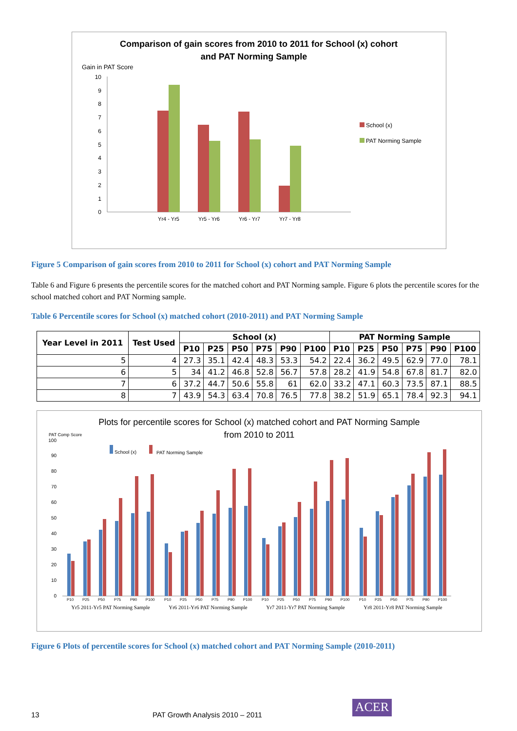Comparison of gain scores from 2010 to 2011 for School (x) cohort
and PAT Norming Sample
Gain in PAT Score
10
9
8
7
6
5
4
3
2
1
0
Yr4 - Yr5
Yr5 - Yr6
Yr6 - Yr7
Yr7 - Yr8
School (x)
PAT Norming Sample
Figure 5 Comparison of gain scores from 2010 to 2011 for School (x) cohort and PAT Norming Sample
Table 6 and Figure 6 presents the percentile scores for the matched cohort and PAT Norming sample. Figure 6 plots the percentile scores for the school matched cohort and PAT Norming sample.
Table 6 Percentile scores for School (x) matched cohort (2010-2011) and PAT Norming Sample
| Year Level in 2011 | Test Used | School (x) | | | | | | PAT Norming Sample | | | | | |
| --- | --- | --- | --- | --- | --- | --- | --- | --- | --- | --- | --- | --- | --- |
| | | P10 | P25 | P50 | P75 | P90 | P100 | P10 | P25 | P50 | P75 | P90 | P100 |
| 5 | 4 | 27.3 | 35.1 | 42.4 | 48.3 | 53.3 | 54.2 | 22.4 | 36.2 | 49.5 | 62.9 | 77.0 | 78.1 |
| 6 | 5 | 34 | 41.2 | 46.8 | 52.8 | 56.7 | 57.8 | 28.2 | 41.9 | 54.8 | 67.8 | 81.7 | 82.0 |
| 7 | 6 | 37.2 | 44.7 | 50.6 | 55.8 | 61 | 62.0 | 33.2 | 47.1 | 60.3 | 73.5 | 87.1 | 88.5 |
| 8 | 7 | 43.9 | 54.3 | 63.4 | 70.8 | 76.5 | 77.8 | 38.2 | 51.9 | 65.1 | 78.4 | 92.3 | 94.1 |
Plots for percentile scores for School (x) matched cohort and PAT Norming Sample
from 2010 to 2011
PAT Comp Score
School (x)
PAT Norming Sample
100
90
80
70
60
50
40
30
20
10
0
P10
P25
P50
P75
P90
P100
P10
P25
P50
P75
P90
P100
P10
P25
P50
P75
P90
P100
P10
P25
P50
P75
P90
P100
Yr5 2011-Yr5 PAT Norming Sample
Yr6 2011-Yr6 PAT Norming Sample
Yr7 2011-Yr7 PAT Norming Sample
Yr8 2011-Yr8 PAT Norming Sample
Figure 6 Plots of percentile scores for School (x) matched cohort and PAT Norming Sample (2010-2011)
13 PAT Growth Analysis 2010 – 2011 ACER